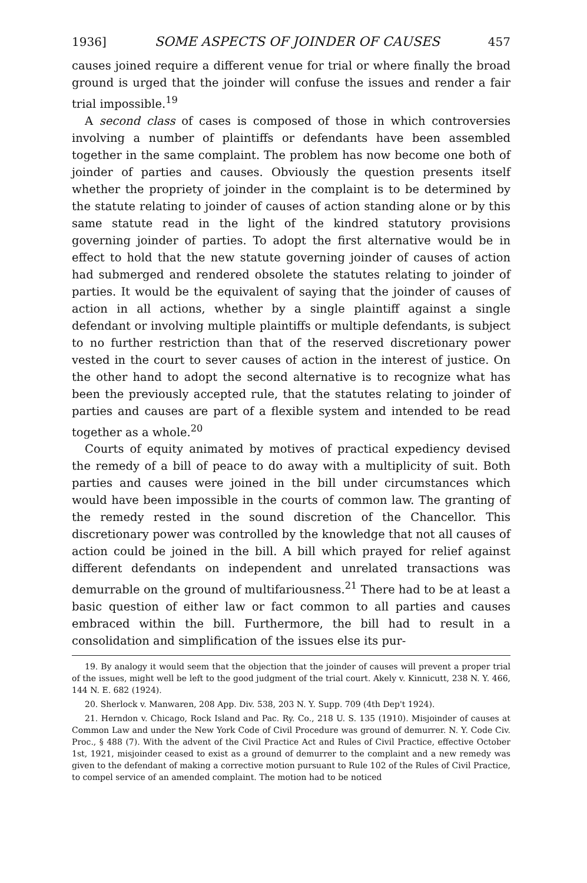1936] SOME ASPECTS OF JOINDER OF CAUSES 457
causes joined require a different venue for trial or where finally the broad ground is urged that the joinder will confuse the issues and render a fair trial impossible.<sup>19</sup>
A second class of cases is composed of those in which controversies involving a number of plaintiffs or defendants have been assembled together in the same complaint. The problem has now become one both of joinder of parties and causes. Obviously the question presents itself whether the propriety of joinder in the complaint is to be determined by the statute relating to joinder of causes of action standing alone or by this same statute read in the light of the kindred statutory provisions governing joinder of parties. To adopt the first alternative would be in effect to hold that the new statute governing joinder of causes of action had submerged and rendered obsolete the statutes relating to joinder of parties. It would be the equivalent of saying that the joinder of causes of action in all actions, whether by a single plaintiff against a single defendant or involving multiple plaintiffs or multiple defendants, is subject to no further restriction than that of the reserved discretionary power vested in the court to sever causes of action in the interest of justice. On the other hand to adopt the second alternative is to recognize what has been the previously accepted rule, that the statutes relating to joinder of parties and causes are part of a flexible system and intended to be read together as a whole.<sup>20</sup>
Courts of equity animated by motives of practical expediency devised the remedy of a bill of peace to do away with a multiplicity of suit. Both parties and causes were joined in the bill under circumstances which would have been impossible in the courts of common law. The granting of the remedy rested in the sound discretion of the Chancellor. This discretionary power was controlled by the knowledge that not all causes of action could be joined in the bill. A bill which prayed for relief against different defendants on independent and unrelated transactions was demurrable on the ground of multifariousness.<sup>21</sup> There had to be at least a basic question of either law or fact common to all parties and causes embraced within the bill. Furthermore, the bill had to result in a consolidation and simplification of the issues else its pur-
19. By analogy it would seem that the objection that the joinder of causes will prevent a proper trial of the issues, might well be left to the good judgment of the trial court. Akely v. Kinnicutt, 238 N. Y. 466, 144 N. E. 682 (1924).
20. Sherlock v. Manwaren, 208 App. Div. 538, 203 N. Y. Supp. 709 (4th Dep't 1924).
21. Herndon v. Chicago, Rock Island and Pac. Ry. Co., 218 U. S. 135 (1910). Misjoinder of causes at Common Law and under the New York Code of Civil Procedure was ground of demurrer. N. Y. Code Civ. Proc., § 488 (7). With the advent of the Civil Practice Act and Rules of Civil Practice, effective October 1st, 1921, misjoinder ceased to exist as a ground of demurrer to the complaint and a new remedy was given to the defendant of making a corrective motion pursuant to Rule 102 of the Rules of Civil Practice, to compel service of an amended complaint. The motion had to be noticed